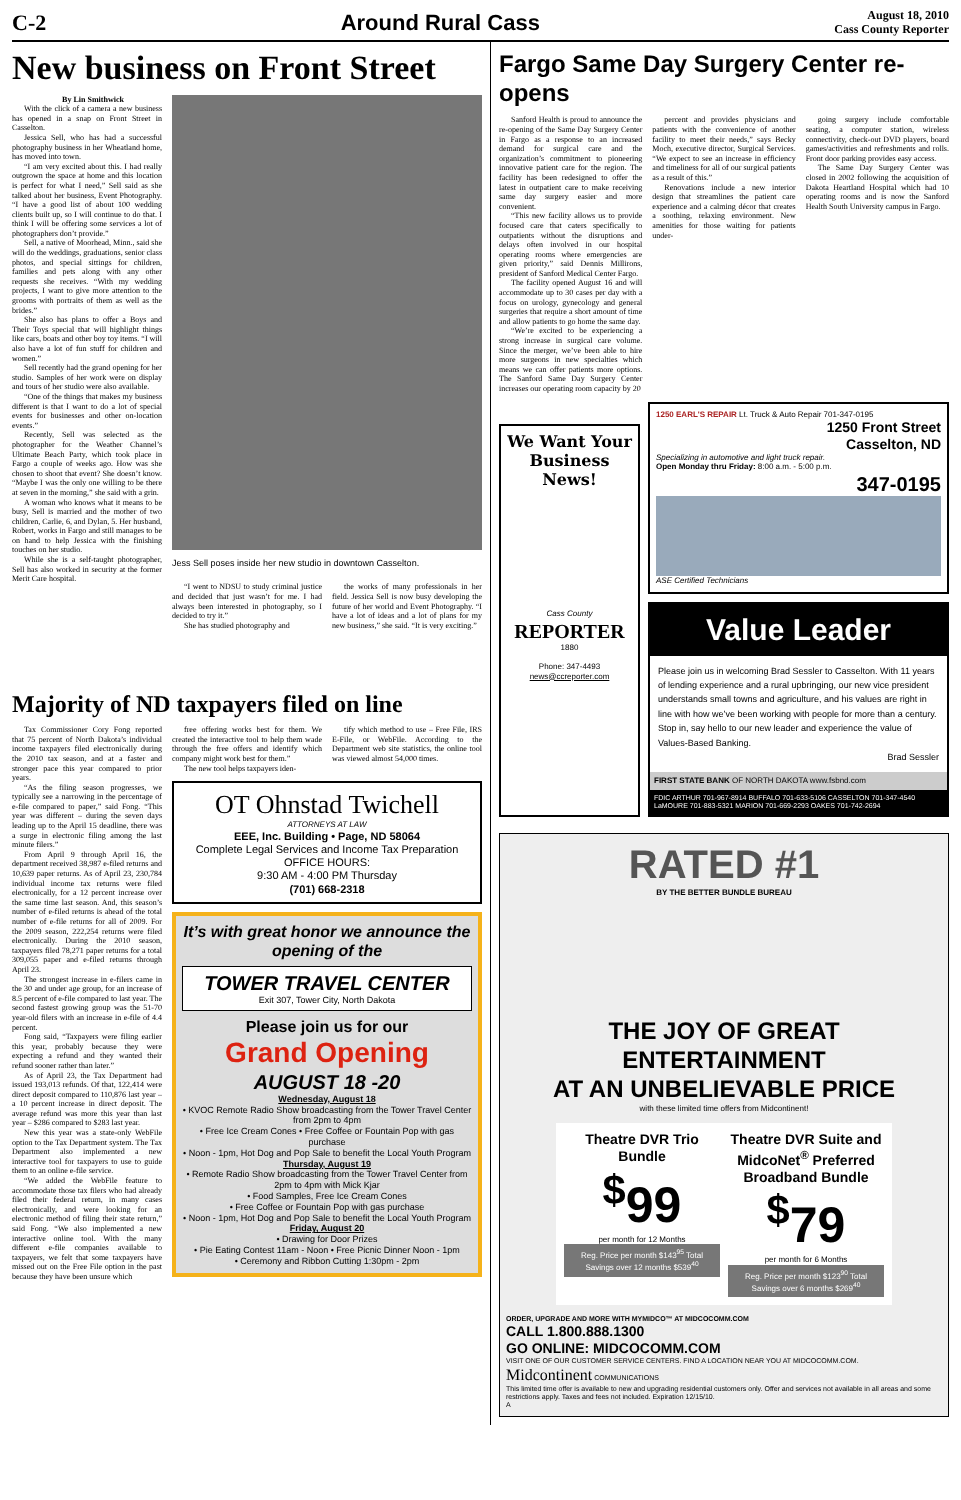C-2
Around Rural Cass
August 18, 2010
Cass County Reporter
New business on Front Street
By Lin Smithwick
With the click of a camera a new business has opened in a snap on Front Street in Casselton.
Jessica Sell, who has had a successful photography business in her Wheatland home, has moved into town.
“I am very excited about this. I had really outgrown the space at home and this location is perfect for what I need,” Sell said as she talked about her business, Event Photography. “I have a good list of about 100 wedding clients built up, so I will continue to do that. I think I will be offering some services a lot of photographers don’t provide.”
Sell, a native of Moorhead, Minn., said she will do the weddings, graduations, senior class photos, and special sittings for children, families and pets along with any other requests she receives. “With my wedding projects, I want to give more attention to the grooms with portraits of them as well as the brides.”
She also has plans to offer a Boys and Their Toys special that will highlight things like cars, boats and other boy toy items. “I will also have a lot of fun stuff for children and women.”
Sell recently had the grand opening for her studio. Samples of her work were on display and tours of her studio were also available.
“One of the things that makes my business different is that I want to do a lot of special events for businesses and other on-location events.”
Recently, Sell was selected as the photographer for the Weather Channel’s Ultimate Beach Party, which took place in Fargo a couple of weeks ago. How was she chosen to shoot that event? She doesn’t know. “Maybe I was the only one willing to be there at seven in the morning,” she said with a grin.
A woman who knows what it means to be busy, Sell is married and the mother of two children, Carlie, 6, and Dylan, 5. Her husband, Robert, works in Fargo and still manages to be on hand to help Jessica with the finishing touches on her studio.
While she is a self-taught photographer, Sell has also worked in security at the former Merit Care hospital.
Jess Sell poses inside her new studio in downtown Casselton.
“I went to NDSU to study criminal justice and decided that just wasn’t for me. I had always been interested in photography, so I decided to try it.”
She has studied photography and
the works of many professionals in her field. Jessica Sell is now busy developing the future of her world and Event Photography. “I have a lot of ideas and a lot of plans for my new business,” she said. “It is very exciting.”
Majority of ND taxpayers filed on line
Tax Commissioner Cory Fong reported that 75 percent of North Dakota’s individual income taxpayers filed electronically during the 2010 tax season, and at a faster and stronger pace this year compared to prior years.
“As the filing season progresses, we typically see a narrowing in the percentage of e-file compared to paper,” said Fong. “This year was different – during the seven days leading up to the April 15 deadline, there was a surge in electronic filing among the last minute filers.”
From April 9 through April 16, the department received 38,987 e-filed returns and 10,639 paper returns. As of April 23, 230,784 individual income tax returns were filed electronically, for a 12 percent increase over the same time last season. And, this season’s number of e-filed returns is ahead of the total number of e-file returns for all of 2009. For the 2009 season, 222,254 returns were filed electronically. During the 2010 season, taxpayers filed 78,271 paper returns for a total 309,055 paper and e-filed returns through April 23.
The strongest increase in e-filers came in the 30 and under age group, for an increase of 8.5 percent of e-file compared to last year. The second fastest growing group was the 51-70 year-old filers with an increase in e-file of 4.4 percent.
Fong said, “Taxpayers were filing earlier this year, probably because they were expecting a refund and they wanted their refund sooner rather than later.”
As of April 23, the Tax Department had issued 193,013 refunds. Of that, 122,414 were direct deposit compared to 110,876 last year – a 10 percent increase in direct deposit. The average refund was more this year than last year – $286 compared to $283 last year.
New this year was a state-only WebFile option to the Tax Department system. The Tax Department also implemented a new interactive tool for taxpayers to use to guide them to an online e-file service.
“We added the WebFile feature to accommodate those tax filers who had already filed their federal return, in many cases electronically, and were looking for an electronic method of filing their state return,” said Fong. “We also implemented a new interactive online tool. With the many different e-file companies available to taxpayers, we felt that some taxpayers have missed out on the Free File option in the past because they have been unsure which
free offering works best for them. We created the interactive tool to help them wade through the free offers and identify which company might work best for them.”
The new tool helps taxpayers iden-
tify which method to use – Free File, IRS E-File, or WebFile. According to the Department web site statistics, the online tool was viewed almost 54,000 times.
OT Ohnstad Twichell
ATTORNEYS AT LAW
EEE, Inc. Building • Page, ND 58064
Complete Legal Services and Income Tax Preparation
OFFICE HOURS:
9:30 AM - 4:00 PM Thursday
(701) 668-2318
It’s with great honor we announce the opening of the
TOWER TRAVEL CENTER
Exit 307, Tower City, North Dakota
Please join us for our
Grand Opening
AUGUST 18 -20
Wednesday, August 18
• KVOC Remote Radio Show broadcasting from the Tower Travel Center from 2pm to 4pm
• Free Ice Cream Cones • Free Coffee or Fountain Pop with gas purchase
• Noon - 1pm, Hot Dog and Pop Sale to benefit the Local Youth Program
Thursday, August 19
• Remote Radio Show broadcasting from the Tower Travel Center from 2pm to 4pm with Mick Kjar
• Food Samples, Free Ice Cream Cones
• Free Coffee or Fountain Pop with gas purchase
• Noon - 1pm, Hot Dog and Pop Sale to benefit the Local Youth Program
Friday, August 20
• Drawing for Door Prizes
• Pie Eating Contest 11am - Noon • Free Picnic Dinner Noon - 1pm
• Ceremony and Ribbon Cutting 1:30pm - 2pm
Fargo Same Day Surgery Center re-opens
Sanford Health is proud to announce the re-opening of the Same Day Surgery Center in Fargo as a response to an increased demand for surgical care and the organization’s commitment to pioneering innovative patient care for the region. The facility has been redesigned to offer the latest in outpatient care to make receiving same day surgery easier and more convenient.
“This new facility allows us to provide focused care that caters specifically to outpatients without the disruptions and delays often involved in our hospital operating rooms where emergencies are given priority,” said Dennis Millirons, president of Sanford Medical Center Fargo.
The facility opened August 16 and will accommodate up to 30 cases per day with a focus on urology, gynecology and general surgeries that require a short amount of time and allow patients to go home the same day.
“We’re excited to be experiencing a strong increase in surgical care volume. Since the merger, we’ve been able to hire more surgeons in new specialties which means we can offer patients more options. The Sanford Same Day Surgery Center increases our operating room capacity by 20
percent and provides physicians and patients with the convenience of another facility to meet their needs,” says Becky Moch, executive director, Surgical Services. “We expect to see an increase in efficiency and timeliness for all of our surgical patients as a result of this.”
Renovations include a new interior design that streamlines the patient care experience and a calming décor that creates a soothing, relaxing environment. New amenities for those waiting for patients under-
going surgery include comfortable seating, a computer station, wireless connectivity, check-out DVD players, board games/activities and refreshments and rolls. Front door parking provides easy access.
The Same Day Surgery Center was closed in 2002 following the acquisition of Dakota Heartland Hospital which had 10 operating rooms and is now the Sanford Health South University campus in Fargo.
We Want Your Business News!
Cass County
REPORTER
1880
Phone: 347-4493
news@ccreporter.com
1250 EARL'S REPAIR Lt. Truck & Auto Repair 701-347-0195
1250 Front Street
Casselton, ND
Specializing in automotive and light truck repair.
Open Monday thru Friday: 8:00 a.m. - 5:00 p.m.
347-0195
ASE Certified Technicians
Value Leader
Please join us in welcoming Brad Sessler to Casselton. With 11 years of lending experience and a rural upbringing, our new vice president understands small towns and agriculture, and his values are right in line with how we’ve been working with people for more than a century. Stop in, say hello to our new leader and experience the value of Values-Based Banking.
Brad Sessler
FIRST STATE BANK OF NORTH DAKOTA www.fsbnd.com
FDIC ARTHUR 701-967-8914 BUFFALO 701-633-5106 CASSELTON 701-347-4540 LaMOURE 701-883-5321 MARION 701-669-2293 OAKES 701-742-2694
RATED #1
BY THE BETTER BUNDLE BUREAU
THE JOY OF GREAT ENTERTAINMENT
AT AN UNBELIEVABLE PRICE
with these limited time offers from Midcontinent!
Theatre DVR Trio Bundle
<sup>$</sup>99
per month for 12 Months
Reg. Price per month $143<sup>95</sup> Total Savings over 12 months $539<sup>40</sup>
Theatre DVR Suite and MidcoNet<sup>®</sup> Preferred Broadband Bundle
<sup>$</sup>79
per month for 6 Months
Reg. Price per month $123<sup>90</sup> Total Savings over 6 months $269<sup>40</sup>
ORDER, UPGRADE AND MORE WITH MYMIDCO™ AT MIDCOCOMM.COM
CALL 1.800.888.1300
GO ONLINE: MIDCOCOMM.COM
VISIT ONE OF OUR CUSTOMER SERVICE CENTERS. FIND A LOCATION NEAR YOU AT MIDCOCOMM.COM. Midcontinent COMMUNICATIONS
This limited time offer is available to new and upgrading residential customers only. Offer and services not available in all areas and some restrictions apply. Taxes and fees not included. Expiration 12/15/10.
A